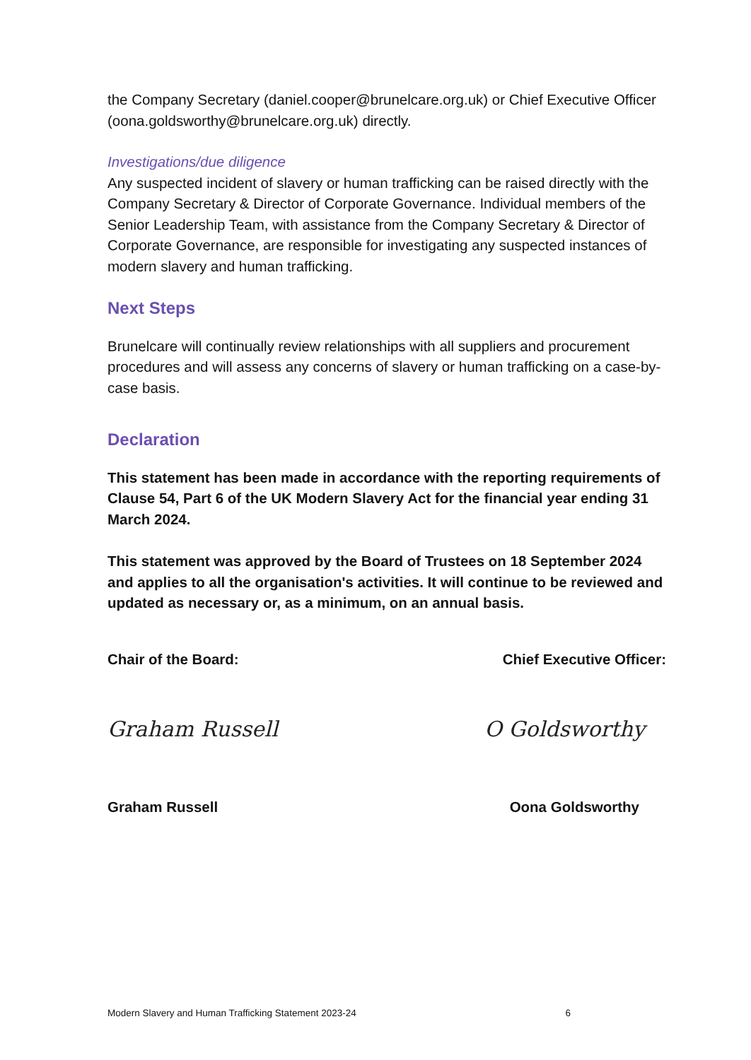the Company Secretary (daniel.cooper@brunelcare.org.uk) or Chief Executive Officer (oona.goldsworthy@brunelcare.org.uk) directly.
Investigations/due diligence
Any suspected incident of slavery or human trafficking can be raised directly with the Company Secretary & Director of Corporate Governance. Individual members of the Senior Leadership Team, with assistance from the Company Secretary & Director of Corporate Governance, are responsible for investigating any suspected instances of modern slavery and human trafficking.
Next Steps
Brunelcare will continually review relationships with all suppliers and procurement procedures and will assess any concerns of slavery or human trafficking on a case-by-case basis.
Declaration
This statement has been made in accordance with the reporting requirements of Clause 54, Part 6 of the UK Modern Slavery Act for the financial year ending 31 March 2024.
This statement was approved by the Board of Trustees on 18 September 2024 and applies to all the organisation's activities. It will continue to be reviewed and updated as necessary or, as a minimum, on an annual basis.
Chair of the Board: Chief Executive Officer:
Graham Russell O Goldsworthy
Graham Russell Oona Goldsworthy
Modern Slavery and Human Trafficking Statement 2023-24 6